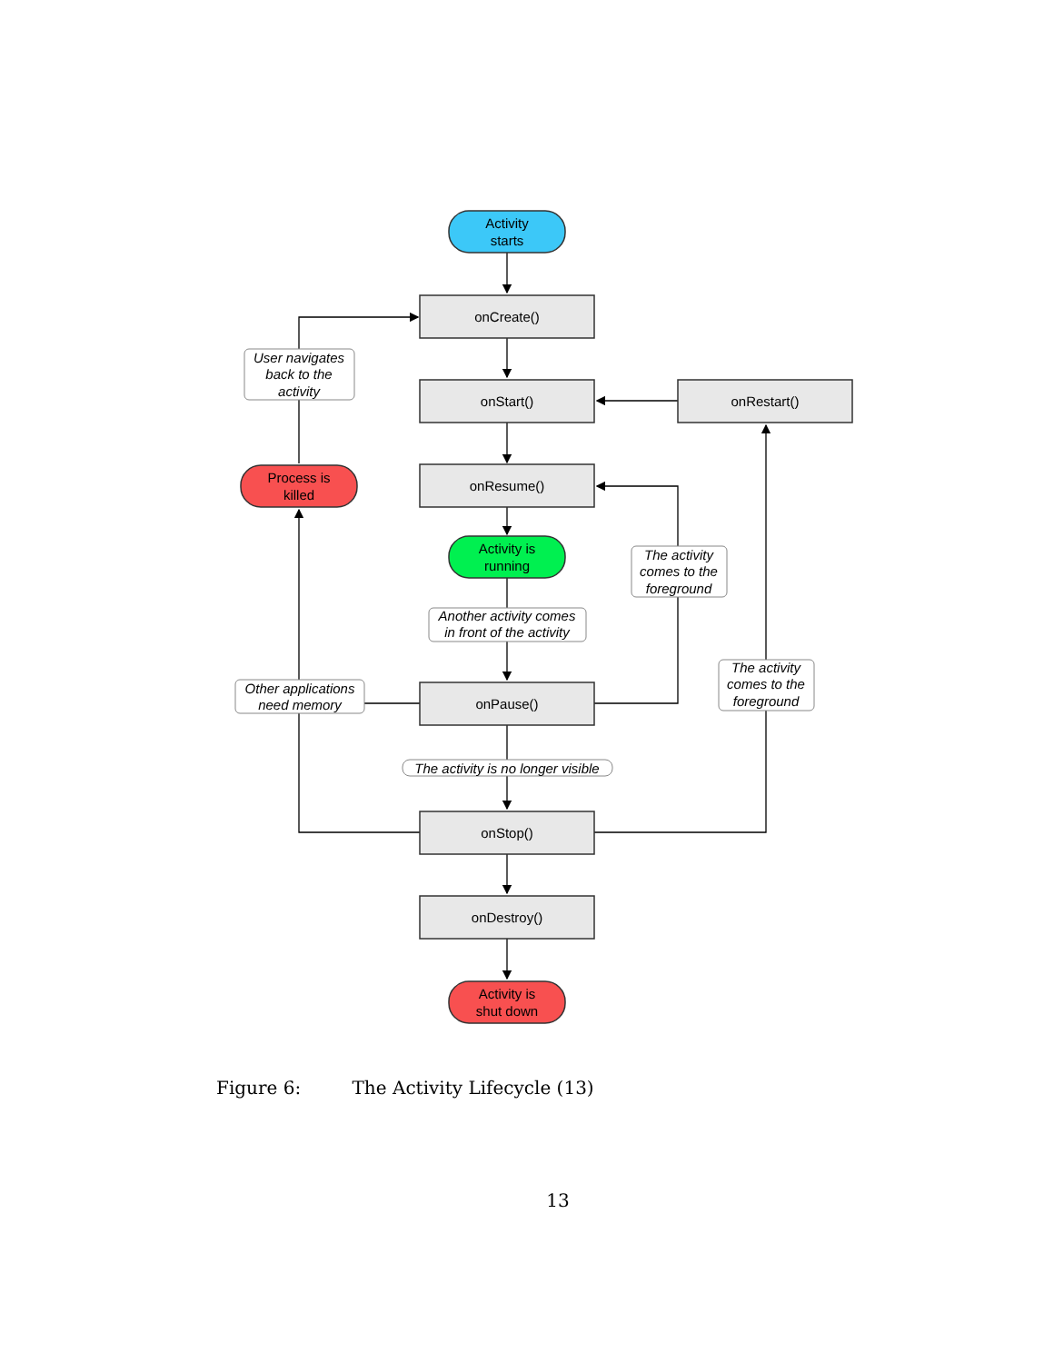Activity
starts
onCreate()
onStart()
onRestart()
onResume()
Activity is
running
onPause()
onStop()
onDestroy()
Activity is
shut down
Process is
killed
User navigates
back to the
activity
The activity
comes to the
foreground
Another activity comes
in front of the activity
Other applications
need memory
The activity
comes to the
foreground
The activity is no longer visible
Figure 6: The Activity Lifecycle (13)
13